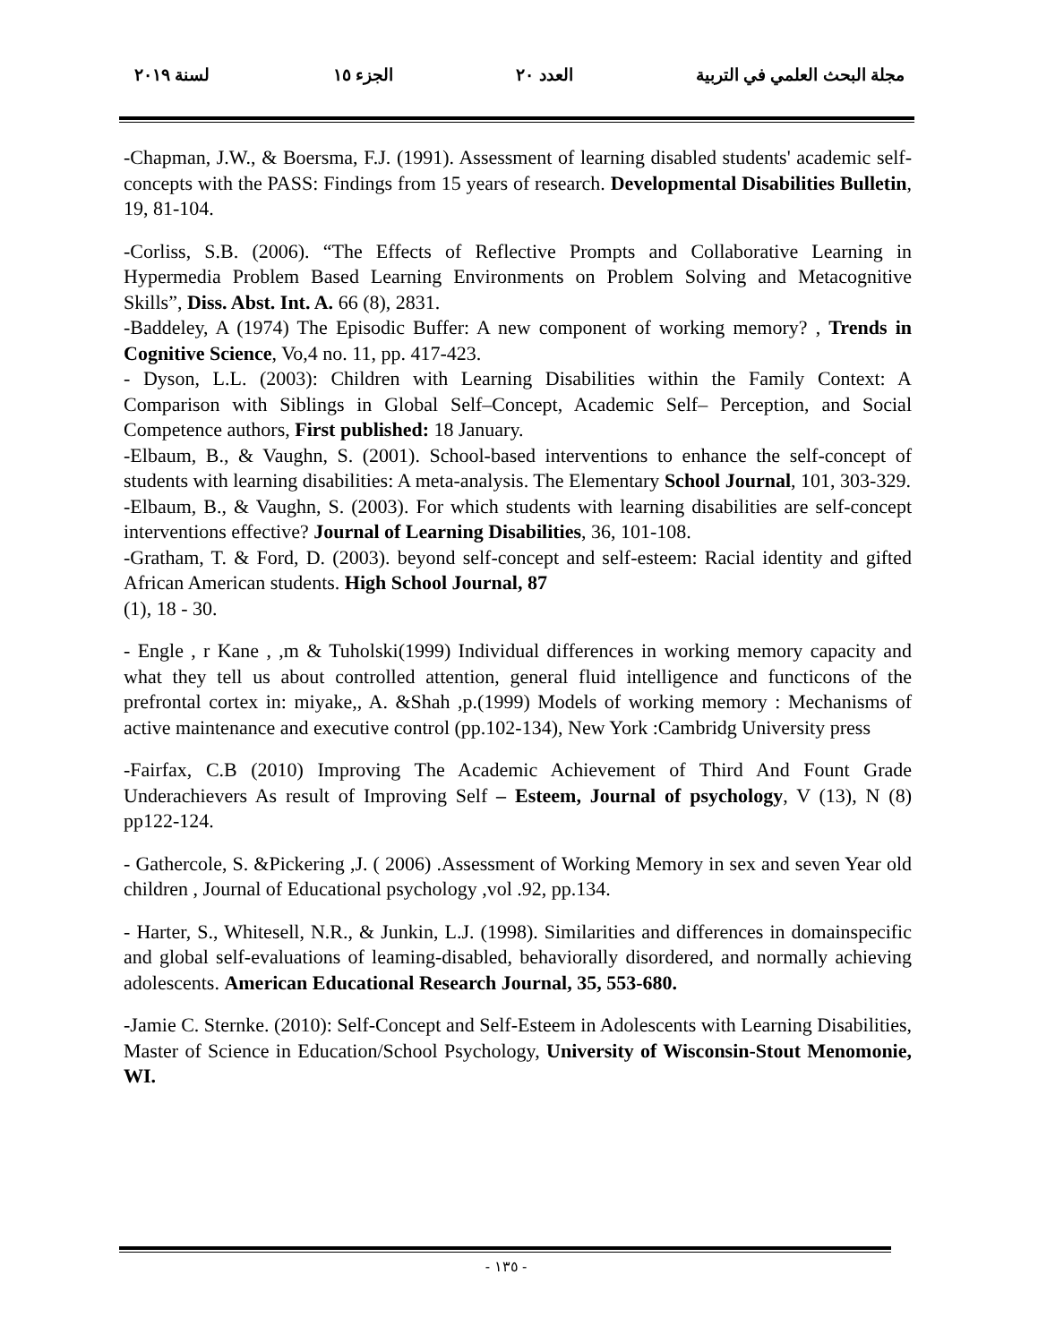مجلة البحث العلمي في التربية العدد ٢٠ الجزء ١٥ لسنة ٢٠١٩
-Chapman, J.W., & Boersma, F.J. (1991). Assessment of learning disabled students' academic self-concepts with the PASS: Findings from 15 years of research. Developmental Disabilities Bulletin, 19, 81-104.
-Corliss, S.B. (2006). “The Effects of Reflective Prompts and Collaborative Learning in Hypermedia Problem Based Learning Environments on Problem Solving and Metacognitive Skills”, Diss. Abst. Int. A. 66 (8), 2831.
-Baddeley, A (1974) The Episodic Buffer: A new component of working memory? , Trends in Cognitive Science, Vo,4 no. 11, pp. 417-423.
- Dyson, L.L. (2003): Children with Learning Disabilities within the Family Context: A Comparison with Siblings in Global Self–Concept, Academic Self– Perception, and Social Competence authors, First published: 18 January.
-Elbaum, B., & Vaughn, S. (2001). School-based interventions to enhance the self-concept of students with learning disabilities: A meta-analysis. The Elementary School Journal, 101, 303-329.
-Elbaum, B., & Vaughn, S. (2003). For which students with learning disabilities are self-concept interventions effective? Journal of Learning Disabilities, 36, 101-108.
-Gratham, T. & Ford, D. (2003). beyond self-concept and self-esteem: Racial identity and gifted African American students. High School Journal, 87
(1), 18 - 30.
- Engle , r Kane , ,m & Tuholski(1999) Individual differences in working memory capacity and what they tell us about controlled attention, general fluid intelligence and functicons of the prefrontal cortex in: miyake,, A. &Shah ,p.(1999) Models of working memory : Mechanisms of active maintenance and executive control (pp.102-134), New York :Cambridg University press
-Fairfax, C.B (2010) Improving The Academic Achievement of Third And Fount Grade Underachievers As result of Improving Self – Esteem, Journal of psychology, V (13), N (8) pp122-124.
- Gathercole, S. &Pickering ,J. ( 2006) .Assessment of Working Memory in sex and seven Year old children , Journal of Educational psychology ,vol .92, pp.134.
- Harter, S., Whitesell, N.R., & Junkin, L.J. (1998). Similarities and differences in domainspecific and global self-evaluations of leaming-disabled, behaviorally disordered, and normally achieving adolescents. American Educational Research Journal, 35, 553-680.
-Jamie C. Sternke. (2010): Self-Concept and Self-Esteem in Adolescents with Learning Disabilities, Master of Science in Education/School Psychology, University of Wisconsin-Stout Menomonie, WI.
- ١٣٥ -